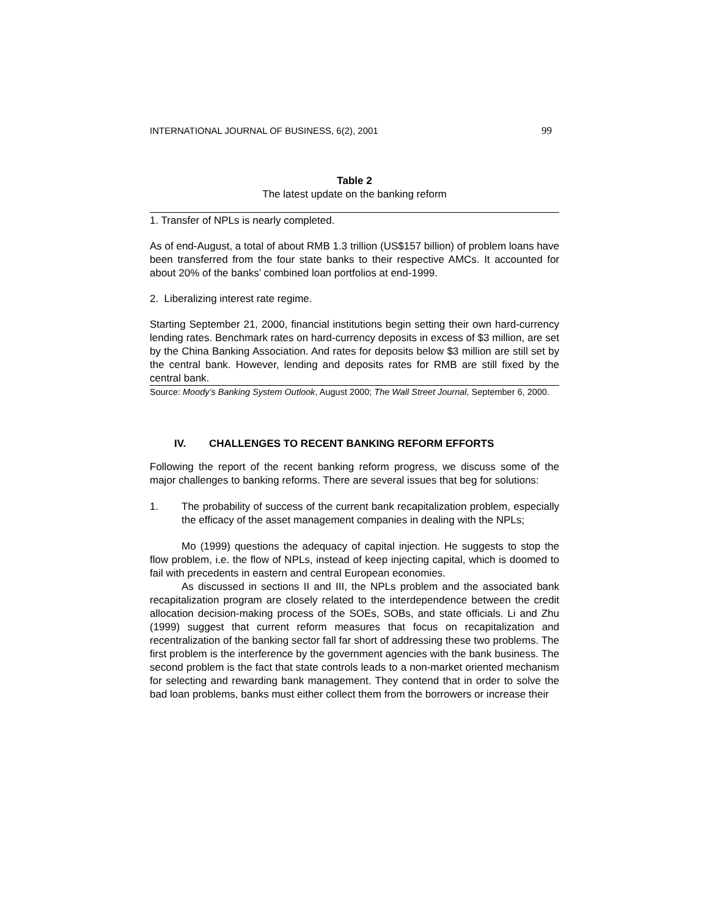INTERNATIONAL JOURNAL OF BUSINESS, 6(2), 2001 99
Table 2
The latest update on the banking reform
1. Transfer of NPLs is nearly completed.
As of end-August, a total of about RMB 1.3 trillion (US$157 billion) of problem loans have been transferred from the four state banks to their respective AMCs. It accounted for about 20% of the banks’ combined loan portfolios at end-1999.
2. Liberalizing interest rate regime.
Starting September 21, 2000, financial institutions begin setting their own hard-currency lending rates. Benchmark rates on hard-currency deposits in excess of $3 million, are set by the China Banking Association. And rates for deposits below $3 million are still set by the central bank. However, lending and deposits rates for RMB are still fixed by the central bank.
Source: Moody’s Banking System Outlook, August 2000; The Wall Street Journal, September 6, 2000.
IV. CHALLENGES TO RECENT BANKING REFORM EFFORTS
Following the report of the recent banking reform progress, we discuss some of the major challenges to banking reforms. There are several issues that beg for solutions:
1. The probability of success of the current bank recapitalization problem, especially the efficacy of the asset management companies in dealing with the NPLs;
Mo (1999) questions the adequacy of capital injection. He suggests to stop the flow problem, i.e. the flow of NPLs, instead of keep injecting capital, which is doomed to fail with precedents in eastern and central European economies.
As discussed in sections II and III, the NPLs problem and the associated bank recapitalization program are closely related to the interdependence between the credit allocation decision-making process of the SOEs, SOBs, and state officials. Li and Zhu (1999) suggest that current reform measures that focus on recapitalization and recentralization of the banking sector fall far short of addressing these two problems. The first problem is the interference by the government agencies with the bank business. The second problem is the fact that state controls leads to a non-market oriented mechanism for selecting and rewarding bank management. They contend that in order to solve the bad loan problems, banks must either collect them from the borrowers or increase their